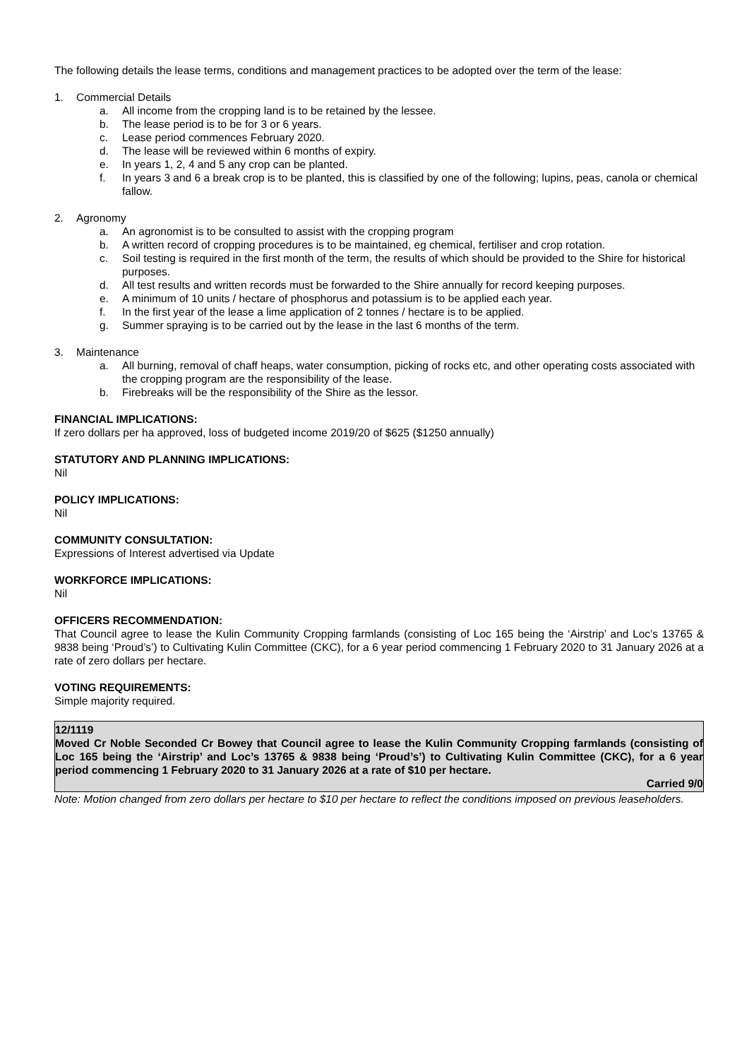The following details the lease terms, conditions and management practices to be adopted over the term of the lease:
1. Commercial Details
a. All income from the cropping land is to be retained by the lessee.
b. The lease period is to be for 3 or 6 years.
c. Lease period commences February 2020.
d. The lease will be reviewed within 6 months of expiry.
e. In years 1, 2, 4 and 5 any crop can be planted.
f. In years 3 and 6 a break crop is to be planted, this is classified by one of the following; lupins, peas, canola or chemical fallow.
2. Agronomy
a. An agronomist is to be consulted to assist with the cropping program
b. A written record of cropping procedures is to be maintained, eg chemical, fertiliser and crop rotation.
c. Soil testing is required in the first month of the term, the results of which should be provided to the Shire for historical purposes.
d. All test results and written records must be forwarded to the Shire annually for record keeping purposes.
e. A minimum of 10 units / hectare of phosphorus and potassium is to be applied each year.
f. In the first year of the lease a lime application of 2 tonnes / hectare is to be applied.
g. Summer spraying is to be carried out by the lease in the last 6 months of the term.
3. Maintenance
a. All burning, removal of chaff heaps, water consumption, picking of rocks etc, and other operating costs associated with the cropping program are the responsibility of the lease.
b. Firebreaks will be the responsibility of the Shire as the lessor.
FINANCIAL IMPLICATIONS:
If zero dollars per ha approved, loss of budgeted income 2019/20 of $625 ($1250 annually)
STATUTORY AND PLANNING IMPLICATIONS:
Nil
POLICY IMPLICATIONS:
Nil
COMMUNITY CONSULTATION:
Expressions of Interest advertised via Update
WORKFORCE IMPLICATIONS:
Nil
OFFICERS RECOMMENDATION:
That Council agree to lease the Kulin Community Cropping farmlands (consisting of Loc 165 being the ‘Airstrip’ and Loc’s 13765 & 9838 being ‘Proud’s’) to Cultivating Kulin Committee (CKC), for a 6 year period commencing 1 February 2020 to 31 January 2026 at a rate of zero dollars per hectare.
VOTING REQUIREMENTS:
Simple majority required.
12/1119
Moved Cr Noble Seconded Cr Bowey that Council agree to lease the Kulin Community Cropping farmlands (consisting of Loc 165 being the ‘Airstrip’ and Loc’s 13765 & 9838 being ‘Proud’s’) to Cultivating Kulin Committee (CKC), for a 6 year period commencing 1 February 2020 to 31 January 2026 at a rate of $10 per hectare.
Carried 9/0
Note: Motion changed from zero dollars per hectare to $10 per hectare to reflect the conditions imposed on previous leaseholders.